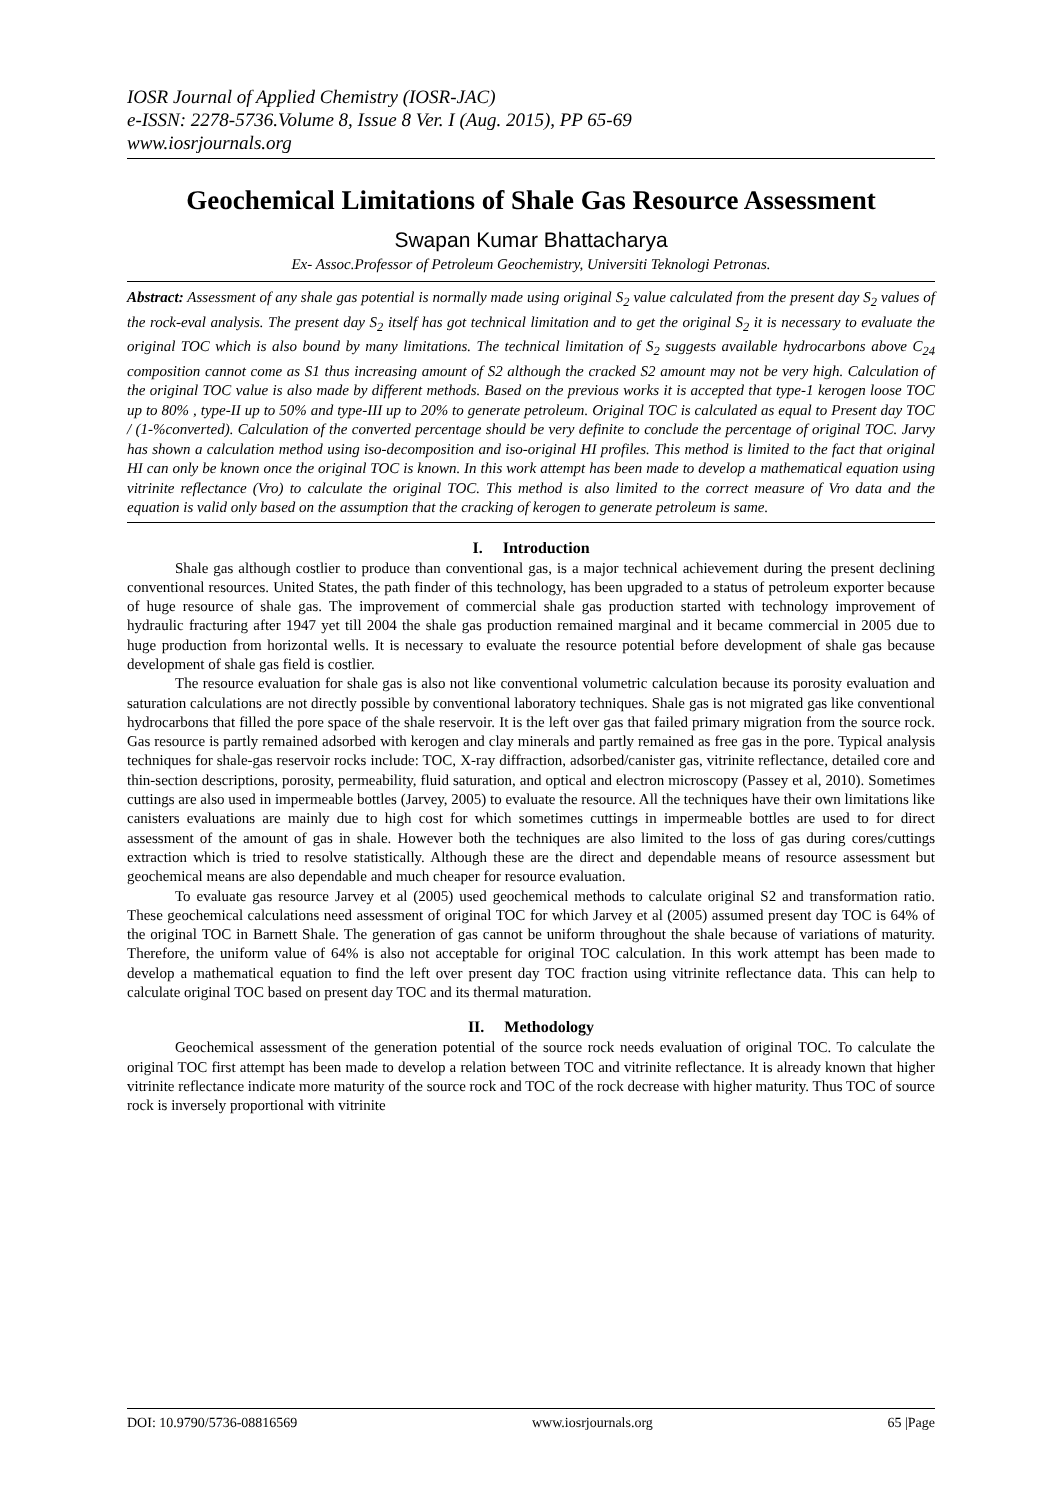IOSR Journal of Applied Chemistry (IOSR-JAC)
e-ISSN: 2278-5736.Volume 8, Issue 8 Ver. I (Aug. 2015), PP 65-69
www.iosrjournals.org
Geochemical Limitations of Shale Gas Resource Assessment
Swapan Kumar Bhattacharya
Ex- Assoc.Professor of Petroleum Geochemistry, Universiti Teknologi Petronas.
Abstract: Assessment of any shale gas potential is normally made using original S<sub>2</sub> value calculated from the present day S<sub>2</sub> values of the rock-eval analysis. The present day S<sub>2</sub> itself has got technical limitation and to get the original S<sub>2</sub> it is necessary to evaluate the original TOC which is also bound by many limitations. The technical limitation of S<sub>2</sub> suggests available hydrocarbons above C<sub>24</sub> composition cannot come as S1 thus increasing amount of S2 although the cracked S2 amount may not be very high. Calculation of the original TOC value is also made by different methods. Based on the previous works it is accepted that type-1 kerogen loose TOC up to 80% , type-II up to 50% and type-III up to 20% to generate petroleum. Original TOC is calculated as equal to Present day TOC / (1-%converted). Calculation of the converted percentage should be very definite to conclude the percentage of original TOC. Jarvy has shown a calculation method using iso-decomposition and iso-original HI profiles. This method is limited to the fact that original HI can only be known once the original TOC is known. In this work attempt has been made to develop a mathematical equation using vitrinite reflectance (Vro) to calculate the original TOC. This method is also limited to the correct measure of Vro data and the equation is valid only based on the assumption that the cracking of kerogen to generate petroleum is same.
I. Introduction
Shale gas although costlier to produce than conventional gas, is a major technical achievement during the present declining conventional resources. United States, the path finder of this technology, has been upgraded to a status of petroleum exporter because of huge resource of shale gas. The improvement of commercial shale gas production started with technology improvement of hydraulic fracturing after 1947 yet till 2004 the shale gas production remained marginal and it became commercial in 2005 due to huge production from horizontal wells. It is necessary to evaluate the resource potential before development of shale gas because development of shale gas field is costlier.
The resource evaluation for shale gas is also not like conventional volumetric calculation because its porosity evaluation and saturation calculations are not directly possible by conventional laboratory techniques. Shale gas is not migrated gas like conventional hydrocarbons that filled the pore space of the shale reservoir. It is the left over gas that failed primary migration from the source rock. Gas resource is partly remained adsorbed with kerogen and clay minerals and partly remained as free gas in the pore. Typical analysis techniques for shale-gas reservoir rocks include: TOC, X-ray diffraction, adsorbed/canister gas, vitrinite reflectance, detailed core and thin-section descriptions, porosity, permeability, fluid saturation, and optical and electron microscopy (Passey et al, 2010). Sometimes cuttings are also used in impermeable bottles (Jarvey, 2005) to evaluate the resource. All the techniques have their own limitations like canisters evaluations are mainly due to high cost for which sometimes cuttings in impermeable bottles are used to for direct assessment of the amount of gas in shale. However both the techniques are also limited to the loss of gas during cores/cuttings extraction which is tried to resolve statistically. Although these are the direct and dependable means of resource assessment but geochemical means are also dependable and much cheaper for resource evaluation.
To evaluate gas resource Jarvey et al (2005) used geochemical methods to calculate original S2 and transformation ratio. These geochemical calculations need assessment of original TOC for which Jarvey et al (2005) assumed present day TOC is 64% of the original TOC in Barnett Shale. The generation of gas cannot be uniform throughout the shale because of variations of maturity. Therefore, the uniform value of 64% is also not acceptable for original TOC calculation. In this work attempt has been made to develop a mathematical equation to find the left over present day TOC fraction using vitrinite reflectance data. This can help to calculate original TOC based on present day TOC and its thermal maturation.
II. Methodology
Geochemical assessment of the generation potential of the source rock needs evaluation of original TOC. To calculate the original TOC first attempt has been made to develop a relation between TOC and vitrinite reflectance. It is already known that higher vitrinite reflectance indicate more maturity of the source rock and TOC of the rock decrease with higher maturity. Thus TOC of source rock is inversely proportional with vitrinite
DOI: 10.9790/5736-08816569 www.iosrjournals.org 65 |Page